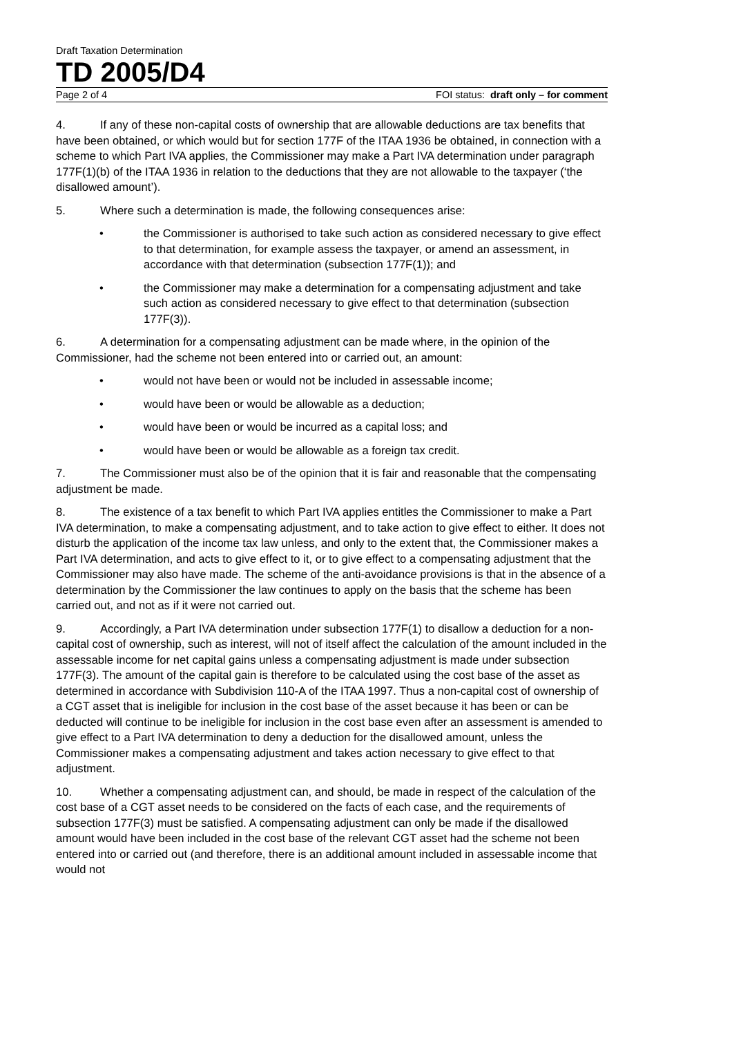Draft Taxation Determination
TD 2005/D4
Page 2 of 4 FOI status: draft only – for comment
4. If any of these non-capital costs of ownership that are allowable deductions are tax benefits that have been obtained, or which would but for section 177F of the ITAA 1936 be obtained, in connection with a scheme to which Part IVA applies, the Commissioner may make a Part IVA determination under paragraph 177F(1)(b) of the ITAA 1936 in relation to the deductions that they are not allowable to the taxpayer (‘the disallowed amount’).
5. Where such a determination is made, the following consequences arise:
• the Commissioner is authorised to take such action as considered necessary to give effect to that determination, for example assess the taxpayer, or amend an assessment, in accordance with that determination (subsection 177F(1)); and
• the Commissioner may make a determination for a compensating adjustment and take such action as considered necessary to give effect to that determination (subsection 177F(3)).
6. A determination for a compensating adjustment can be made where, in the opinion of the Commissioner, had the scheme not been entered into or carried out, an amount:
• would not have been or would not be included in assessable income;
• would have been or would be allowable as a deduction;
• would have been or would be incurred as a capital loss; and
• would have been or would be allowable as a foreign tax credit.
7. The Commissioner must also be of the opinion that it is fair and reasonable that the compensating adjustment be made.
8. The existence of a tax benefit to which Part IVA applies entitles the Commissioner to make a Part IVA determination, to make a compensating adjustment, and to take action to give effect to either. It does not disturb the application of the income tax law unless, and only to the extent that, the Commissioner makes a Part IVA determination, and acts to give effect to it, or to give effect to a compensating adjustment that the Commissioner may also have made. The scheme of the anti-avoidance provisions is that in the absence of a determination by the Commissioner the law continues to apply on the basis that the scheme has been carried out, and not as if it were not carried out.
9. Accordingly, a Part IVA determination under subsection 177F(1) to disallow a deduction for a non-capital cost of ownership, such as interest, will not of itself affect the calculation of the amount included in the assessable income for net capital gains unless a compensating adjustment is made under subsection 177F(3). The amount of the capital gain is therefore to be calculated using the cost base of the asset as determined in accordance with Subdivision 110-A of the ITAA 1997. Thus a non-capital cost of ownership of a CGT asset that is ineligible for inclusion in the cost base of the asset because it has been or can be deducted will continue to be ineligible for inclusion in the cost base even after an assessment is amended to give effect to a Part IVA determination to deny a deduction for the disallowed amount, unless the Commissioner makes a compensating adjustment and takes action necessary to give effect to that adjustment.
10. Whether a compensating adjustment can, and should, be made in respect of the calculation of the cost base of a CGT asset needs to be considered on the facts of each case, and the requirements of subsection 177F(3) must be satisfied. A compensating adjustment can only be made if the disallowed amount would have been included in the cost base of the relevant CGT asset had the scheme not been entered into or carried out (and therefore, there is an additional amount included in assessable income that would not